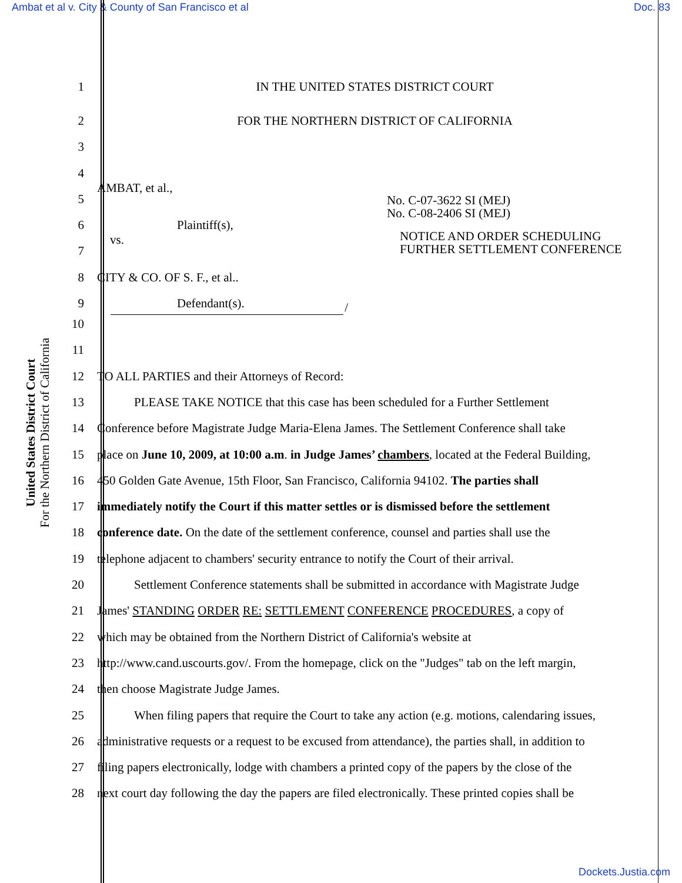Ambat et al v. City & County of San Francisco et al Doc. 83
United States District Court
For the Northern District of California
1 IN THE UNITED STATES DISTRICT COURT
2 FOR THE NORTHERN DISTRICT OF CALIFORNIA
3
4
5 AMBAT, et al., No. C-07-3622 SI (MEJ)
No. C-08-2406 SI (MEJ)
6 Plaintiff(s),
7 vs. NOTICE AND ORDER SCHEDULING
FURTHER SETTLEMENT CONFERENCE
8 CITY & CO. OF S. F., et al..
9 Defendant(s).
/
10
11
12 TO ALL PARTIES and their Attorneys of Record:
13   PLEASE TAKE NOTICE that this case has been scheduled for a Further Settlement
14 Conference before Magistrate Judge Maria-Elena James. The Settlement Conference shall take
15 place on June 10, 2009, at 10:00 a.m. in Judge James’ chambers, located at the Federal Building,
16 450 Golden Gate Avenue, 15th Floor, San Francisco, California 94102. The parties shall
17 immediately notify the Court if this matter settles or is dismissed before the settlement
18 conference date. On the date of the settlement conference, counsel and parties shall use the
19 telephone adjacent to chambers' security entrance to notify the Court of their arrival.
20   Settlement Conference statements shall be submitted in accordance with Magistrate Judge
21 James' STANDING ORDER RE: SETTLEMENT CONFERENCE PROCEDURES, a copy of
22 which may be obtained from the Northern District of California's website at
23 http://www.cand.uscourts.gov/. From the homepage, click on the "Judges" tab on the left margin,
24 then choose Magistrate Judge James.
25   When filing papers that require the Court to take any action (e.g. motions, calendaring issues,
26 administrative requests or a request to be excused from attendance), the parties shall, in addition to
27 filing papers electronically, lodge with chambers a printed copy of the papers by the close of the
28 next court day following the day the papers are filed electronically. These printed copies shall be
Dockets.Justia.com